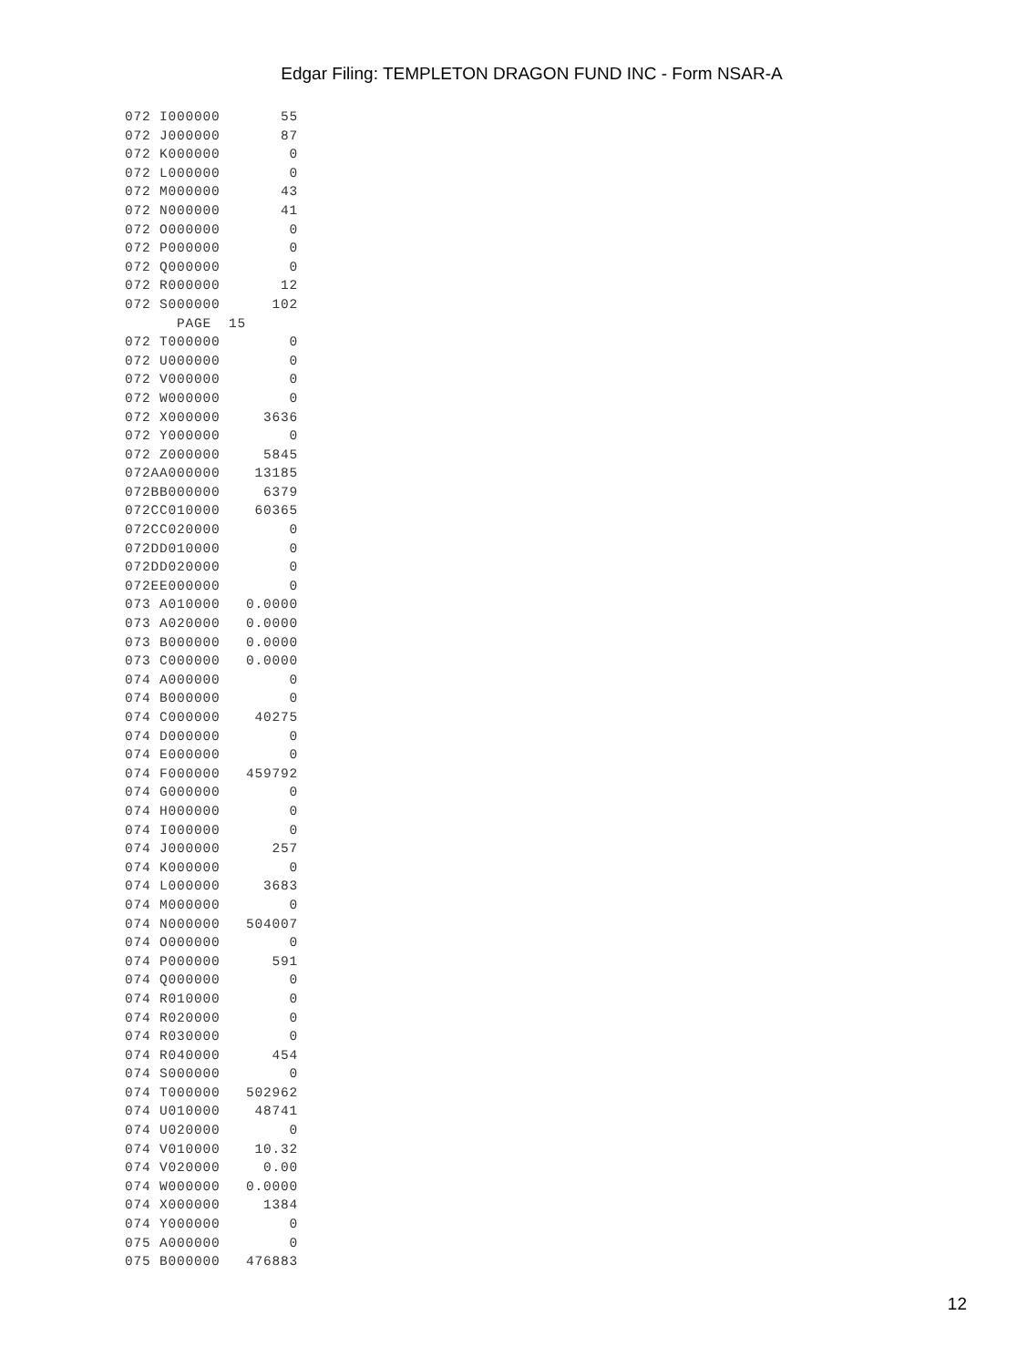Edgar Filing: TEMPLETON DRAGON FUND INC - Form NSAR-A
072 I000000       55
072 J000000       87
072 K000000        0
072 L000000        0
072 M000000       43
072 N000000       41
072 O000000        0
072 P000000        0
072 Q000000        0
072 R000000       12
072 S000000      102
      PAGE  15
072 T000000        0
072 U000000        0
072 V000000        0
072 W000000        0
072 X000000     3636
072 Y000000        0
072 Z000000     5845
072AA000000    13185
072BB000000     6379
072CC010000    60365
072CC020000        0
072DD010000        0
072DD020000        0
072EE000000        0
073 A010000   0.0000
073 A020000   0.0000
073 B000000   0.0000
073 C000000   0.0000
074 A000000        0
074 B000000        0
074 C000000    40275
074 D000000        0
074 E000000        0
074 F000000   459792
074 G000000        0
074 H000000        0
074 I000000        0
074 J000000      257
074 K000000        0
074 L000000     3683
074 M000000        0
074 N000000   504007
074 O000000        0
074 P000000      591
074 Q000000        0
074 R010000        0
074 R020000        0
074 R030000        0
074 R040000      454
074 S000000        0
074 T000000   502962
074 U010000    48741
074 U020000        0
074 V010000    10.32
074 V020000     0.00
074 W000000   0.0000
074 X000000     1384
074 Y000000        0
075 A000000        0
075 B000000   476883
12